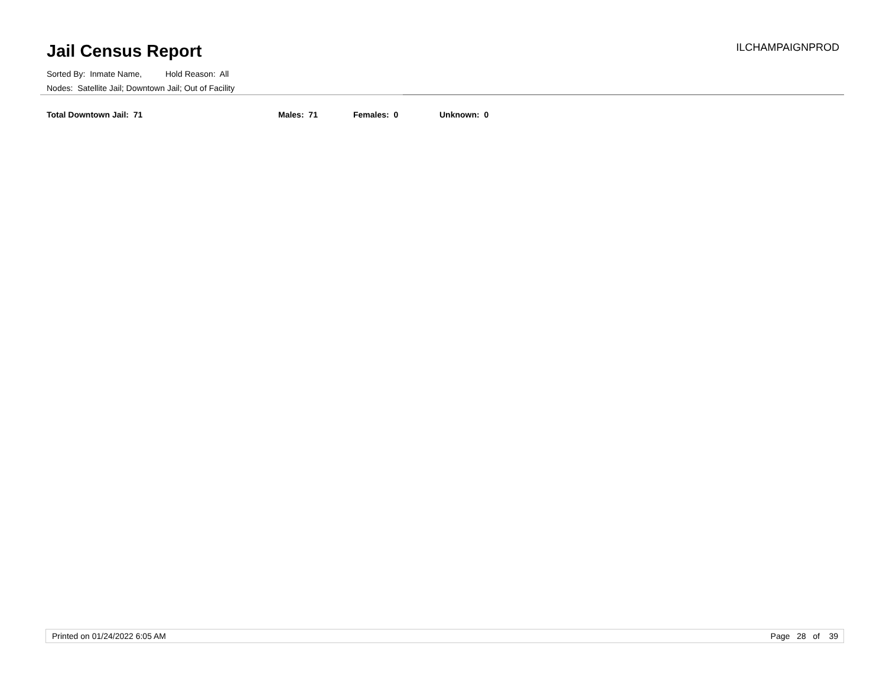Jail Census Report
ILCHAMPAIGNPROD
Sorted By: Inmate Name, Hold Reason: All
Nodes: Satellite Jail; Downtown Jail; Out of Facility
Total Downtown Jail: 71 Males: 71 Females: 0 Unknown: 0
Printed on 01/24/2022 6:05 AM Page 28 of 39